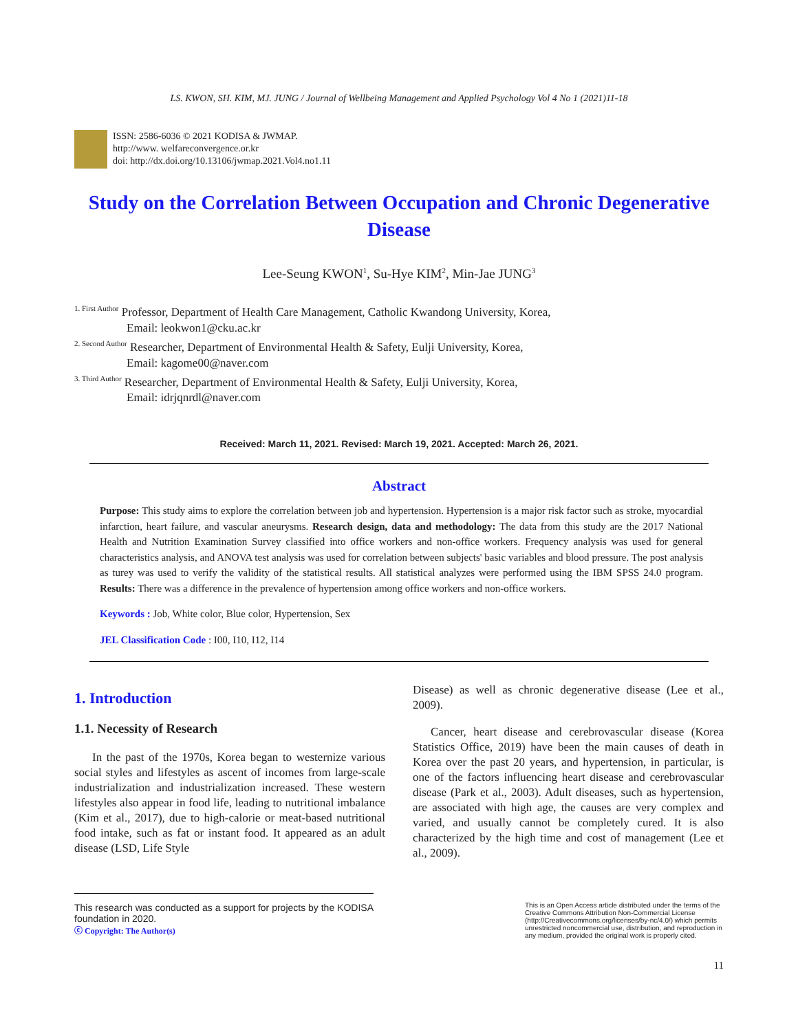LS. KWON, SH. KIM, MJ. JUNG / Journal of Wellbeing Management and Applied Psychology Vol 4 No 1 (2021)11-18
ISSN: 2586-6036 © 2021 KODISA & JWMAP.
http://www. welfareconvergence.or.kr
doi: http://dx.doi.org/10.13106/jwmap.2021.Vol4.no1.11
Study on the Correlation Between Occupation and Chronic Degenerative Disease
Lee-Seung KWON<sup>1</sup>, Su-Hye KIM<sup>2</sup>, Min-Jae JUNG<sup>3</sup>
<sup>1. First Author</sup> Professor, Department of Health Care Management, Catholic Kwandong University, Korea,
Email: leokwon1@cku.ac.kr
<sup>2. Second Author</sup> Researcher, Department of Environmental Health & Safety, Eulji University, Korea,
Email: kagome00@naver.com
<sup>3. Third Author</sup> Researcher, Department of Environmental Health & Safety, Eulji University, Korea,
Email: idrjqnrdl@naver.com
Received: March 11, 2021. Revised: March 19, 2021. Accepted: March 26, 2021.
Abstract
Purpose: This study aims to explore the correlation between job and hypertension. Hypertension is a major risk factor such as stroke, myocardial infarction, heart failure, and vascular aneurysms. Research design, data and methodology: The data from this study are the 2017 National Health and Nutrition Examination Survey classified into office workers and non-office workers. Frequency analysis was used for general characteristics analysis, and ANOVA test analysis was used for correlation between subjects' basic variables and blood pressure. The post analysis as turey was used to verify the validity of the statistical results. All statistical analyzes were performed using the IBM SPSS 24.0 program. Results: There was a difference in the prevalence of hypertension among office workers and non-office workers.
Keywords : Job, White color, Blue color, Hypertension, Sex
JEL Classification Code : I00, I10, I12, I14
1. Introduction
1.1. Necessity of Research
In the past of the 1970s, Korea began to westernize various social styles and lifestyles as ascent of incomes from large-scale industrialization and industrialization increased. These western lifestyles also appear in food life, leading to nutritional imbalance (Kim et al., 2017), due to high-calorie or meat-based nutritional food intake, such as fat or instant food. It appeared as an adult disease (LSD, Life Style
Disease) as well as chronic degenerative disease (Lee et al., 2009).
Cancer, heart disease and cerebrovascular disease (Korea Statistics Office, 2019) have been the main causes of death in Korea over the past 20 years, and hypertension, in particular, is one of the factors influencing heart disease and cerebrovascular disease (Park et al., 2003). Adult diseases, such as hypertension, are associated with high age, the causes are very complex and varied, and usually cannot be completely cured. It is also characterized by the high time and cost of management (Lee et al., 2009).
This research was conducted as a support for projects by the KODISA
foundation in 2020.
ⓒ Copyright: The Author(s)
This is an Open Access article distributed under the terms of the Creative Commons Attribution Non-Commercial License (http://Creativecommons.org/licenses/by-nc/4.0/) which permits unrestricted noncommercial use, distribution, and reproduction in any medium, provided the original work is properly cited.
11